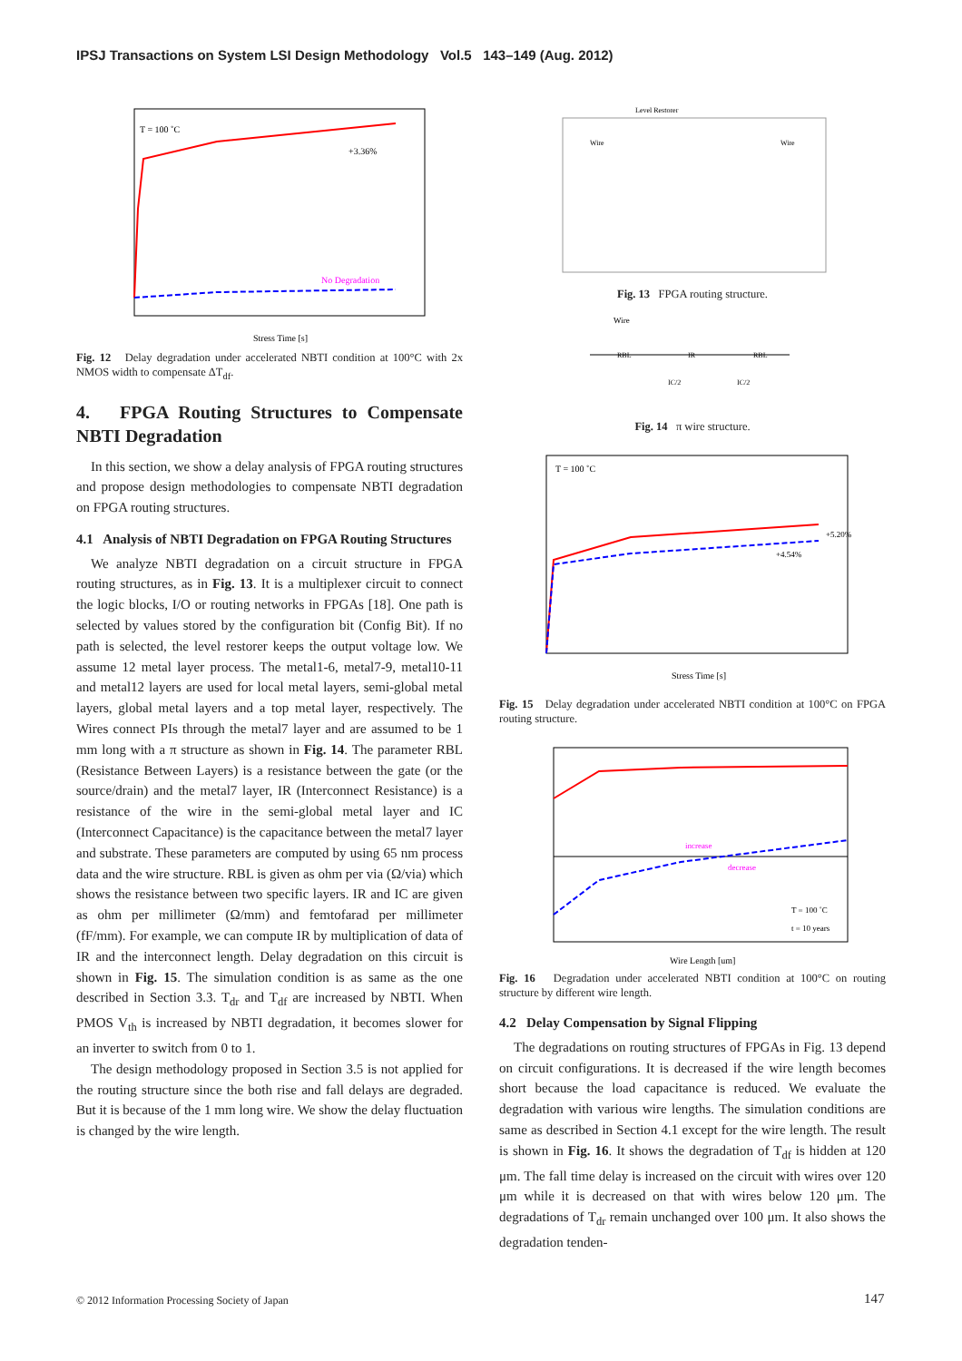IPSJ Transactions on System LSI Design Methodology Vol.5 143–149 (Aug. 2012)
T = 100 ˚C
No Degradation
Stress Time [s]
+3.36%
Fig. 12 Delay degradation under accelerated NBTI condition at 100°C with 2x NMOS width to compensate ΔT<sub>df</sub>.
4. FPGA Routing Structures to Compensate NBTI Degradation
In this section, we show a delay analysis of FPGA routing structures and propose design methodologies to compensate NBTI degradation on FPGA routing structures.
4.1 Analysis of NBTI Degradation on FPGA Routing Structures
We analyze NBTI degradation on a circuit structure in FPGA routing structures, as in Fig. 13. It is a multiplexer circuit to connect the logic blocks, I/O or routing networks in FPGAs [18]. One path is selected by values stored by the configuration bit (Config Bit). If no path is selected, the level restorer keeps the output voltage low. We assume 12 metal layer process. The metal1-6, metal7-9, metal10-11 and metal12 layers are used for local metal layers, semi-global metal layers, global metal layers and a top metal layer, respectively. The Wires connect PIs through the metal7 layer and are assumed to be 1 mm long with a π structure as shown in Fig. 14. The parameter RBL (Resistance Between Layers) is a resistance between the gate (or the source/drain) and the metal7 layer, IR (Interconnect Resistance) is a resistance of the wire in the semi-global metal layer and IC (Interconnect Capacitance) is the capacitance between the metal7 layer and substrate. These parameters are computed by using 65 nm process data and the wire structure. RBL is given as ohm per via (Ω/via) which shows the resistance between two specific layers. IR and IC are given as ohm per millimeter (Ω/mm) and femtofarad per millimeter (fF/mm). For example, we can compute IR by multiplication of data of IR and the interconnect length. Delay degradation on this circuit is shown in Fig. 15. The simulation condition is as same as the one described in Section 3.3. T<sub>dr</sub> and T<sub>df</sub> are increased by NBTI. When PMOS V<sub>th</sub> is increased by NBTI degradation, it becomes slower for an inverter to switch from 0 to 1.
The design methodology proposed in Section 3.5 is not applied for the routing structure since the both rise and fall delays are degraded. But it is because of the 1 mm long wire. We show the delay fluctuation is changed by the wire length.
Level Restorer
Wire
Wire
Fig. 13 FPGA routing structure.
Wire
RBL
IR
RBL
IC/2
IC/2
Fig. 14 π wire structure.
T = 100 ˚C
+5.20%
+4.54%
Stress Time [s]
Fig. 15 Delay degradation under accelerated NBTI condition at 100°C on FPGA routing structure.
increase
decrease
T = 100 ˚C
t = 10 years
Wire Length [um]
Fig. 16 Degradation under accelerated NBTI condition at 100°C on routing structure by different wire length.
4.2 Delay Compensation by Signal Flipping
The degradations on routing structures of FPGAs in Fig. 13 depend on circuit configurations. It is decreased if the wire length becomes short because the load capacitance is reduced. We evaluate the degradation with various wire lengths. The simulation conditions are same as described in Section 4.1 except for the wire length. The result is shown in Fig. 16. It shows the degradation of T<sub>df</sub> is hidden at 120 μm. The fall time delay is increased on the circuit with wires over 120 μm while it is decreased on that with wires below 120 μm. The degradations of T<sub>dr</sub> remain unchanged over 100 μm. It also shows the degradation tenden-
© 2012 Information Processing Society of Japan
147